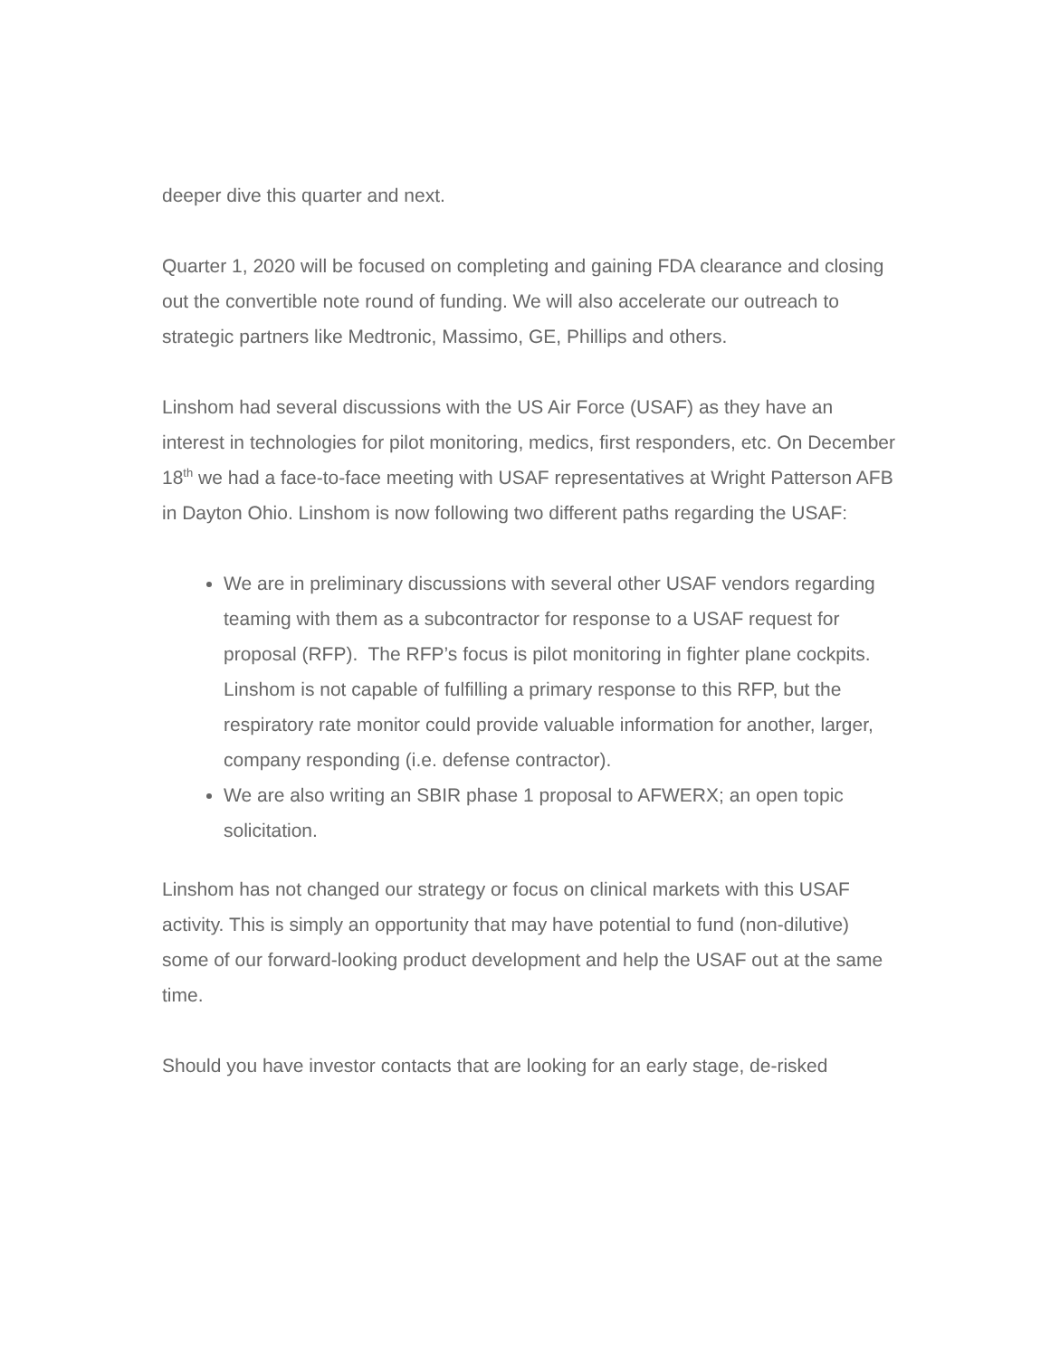deeper dive this quarter and next.
Quarter 1, 2020 will be focused on completing and gaining FDA clearance and closing out the convertible note round of funding. We will also accelerate our outreach to strategic partners like Medtronic, Massimo, GE, Phillips and others.
Linshom had several discussions with the US Air Force (USAF) as they have an interest in technologies for pilot monitoring, medics, first responders, etc. On December 18<sup>th</sup> we had a face-to-face meeting with USAF representatives at Wright Patterson AFB in Dayton Ohio. Linshom is now following two different paths regarding the USAF:
We are in preliminary discussions with several other USAF vendors regarding teaming with them as a subcontractor for response to a USAF request for proposal (RFP). The RFP’s focus is pilot monitoring in fighter plane cockpits. Linshom is not capable of fulfilling a primary response to this RFP, but the respiratory rate monitor could provide valuable information for another, larger, company responding (i.e. defense contractor).
We are also writing an SBIR phase 1 proposal to AFWERX; an open topic solicitation.
Linshom has not changed our strategy or focus on clinical markets with this USAF activity. This is simply an opportunity that may have potential to fund (non-dilutive) some of our forward-looking product development and help the USAF out at the same time.
Should you have investor contacts that are looking for an early stage, de-risked